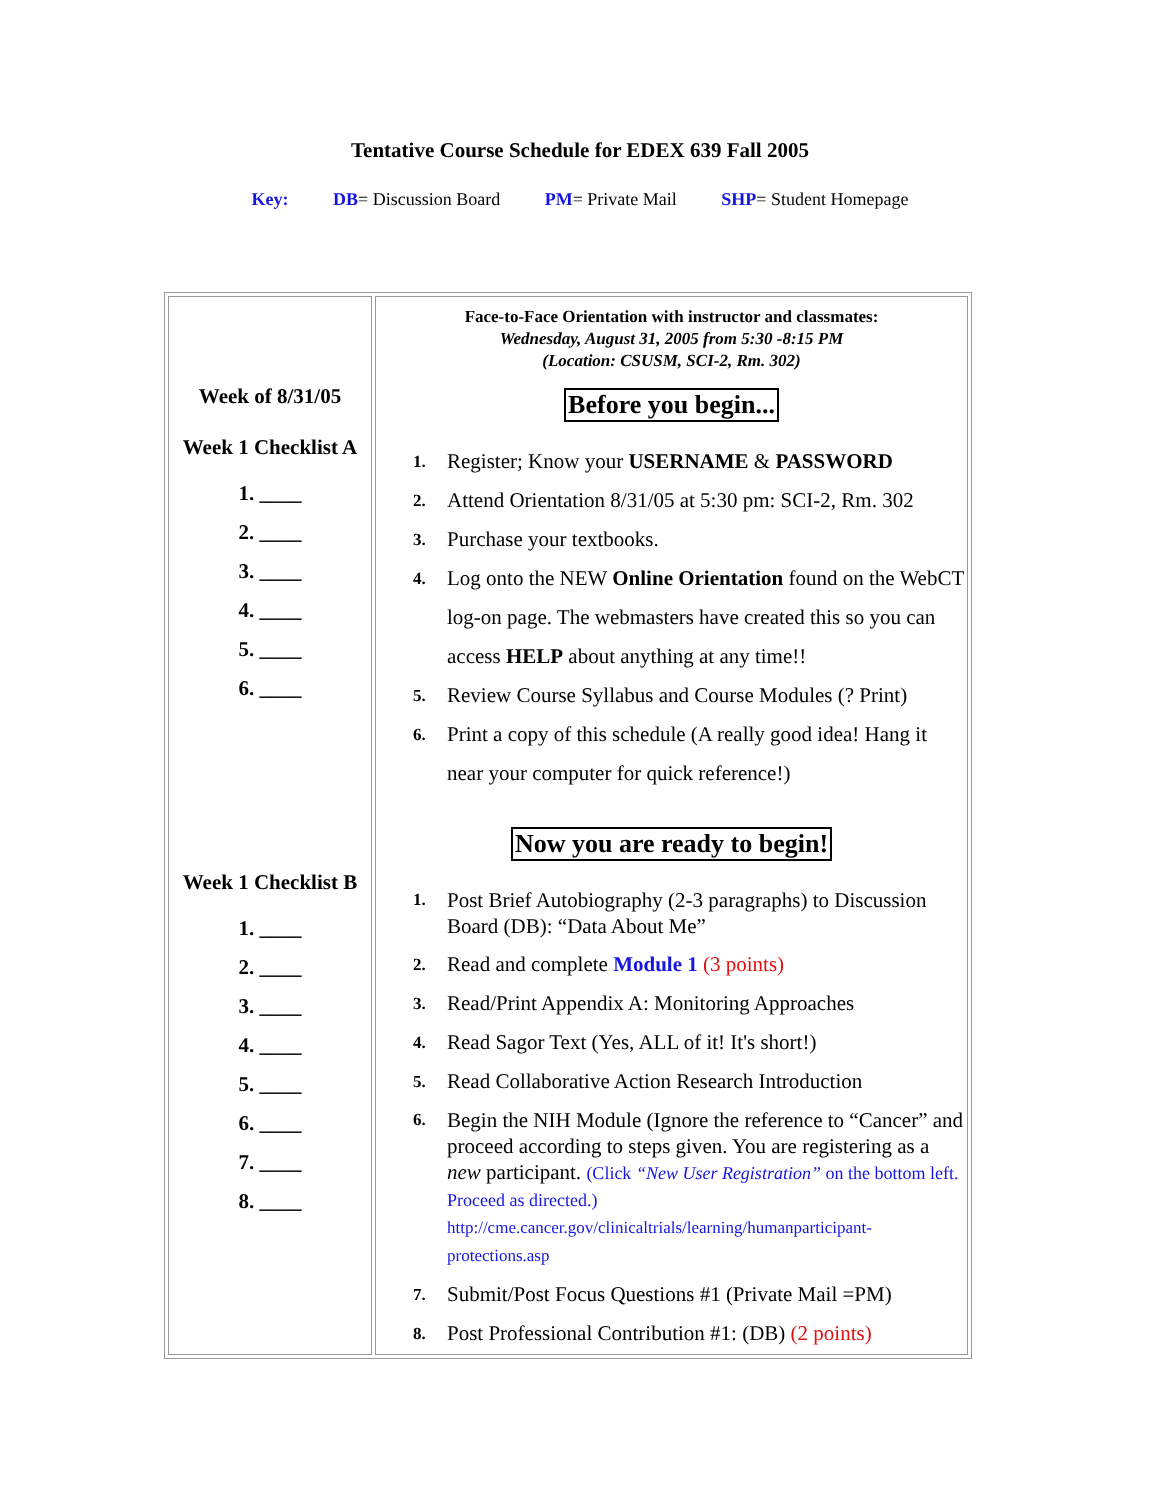Tentative Course Schedule for EDEX 639 Fall 2005
Key: DB= Discussion Board PM= Private Mail SHP= Student Homepage
| Week of 8/31/05 Week 1 Checklist A 1. ____ 2. ____ 3. ____ 4. ____ 5. ____ 6. ____ Week 1 Checklist B 1. ____ 2. ____ 3. ____ 4. ____ 5. ____ 6. ____ 7. ____ 8. ____ | Face-to-Face Orientation with instructor and classmates: Wednesday, August 31, 2005 from 5:30 -8:15 PM (Location: CSUSM, SCI-2, Rm. 302) Before you begin... 1. Register; Know your USERNAME & PASSWORD 2. Attend Orientation 8/31/05 at 5:30 pm: SCI-2, Rm. 302 3. Purchase your textbooks. 4. Log onto the NEW Online Orientation found on the WebCT log-on page. The webmasters have created this so you can access HELP about anything at any time!! 5. Review Course Syllabus and Course Modules (? Print) 6. Print a copy of this schedule (A really good idea! Hang it near your computer for quick reference!) Now you are ready to begin! 1. Post Brief Autobiography (2-3 paragraphs) to Discussion Board (DB): “Data About Me” 2. Read and complete Module 1 (3 points) 3. Read/Print Appendix A: Monitoring Approaches 4. Read Sagor Text (Yes, ALL of it! It's short!) 5. Read Collaborative Action Research Introduction 6. Begin the NIH Module (Ignore the reference to “Cancer” and proceed according to steps given. You are registering as a new participant. (Click “New User Registration” on the bottom left. Proceed as directed.) http://cme.cancer.gov/clinicaltrials/learning/humanparticipant-protections.asp 7. Submit/Post Focus Questions #1 (Private Mail =PM) 8. Post Professional Contribution #1: (DB) (2 points) |